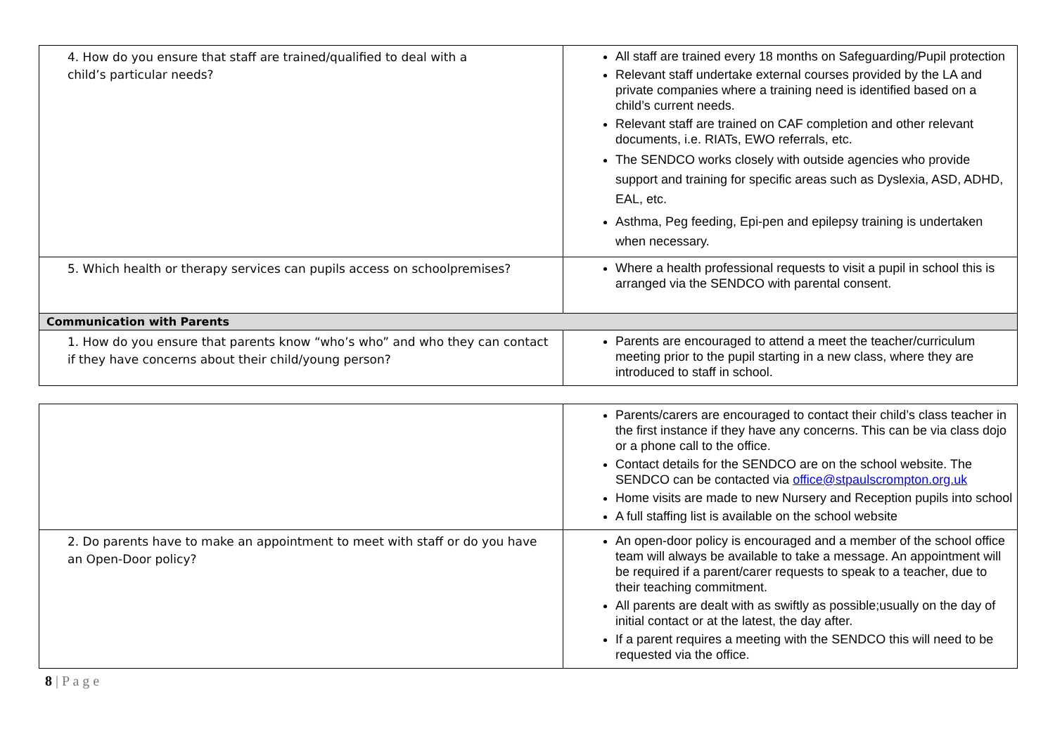| 4. How do you ensure that staff are trained/qualified to deal with a child’s particular needs? | All staff are trained every 18 months on Safeguarding/Pupil protection Relevant staff undertake external courses provided by the LA and private companies where a training need is identified based on a child’s current needs. Relevant staff are trained on CAF completion and other relevant documents, i.e. RIATs, EWO referrals, etc. The SENDCO works closely with outside agencies who provide support and training for specific areas such as Dyslexia, ASD, ADHD, EAL, etc. Asthma, Peg feeding, Epi-pen and epilepsy training is undertaken when necessary. |
| 5. Which health or therapy services can pupils access on schoolpremises? | Where a health professional requests to visit a pupil in school this is arranged via the SENDCO with parental consent. |
| Communication with Parents | |
| 1. How do you ensure that parents know “who’s who” and who they can contact if they have concerns about their child/young person? | Parents are encouraged to attend a meet the teacher/curriculum meeting prior to the pupil starting in a new class, where they are introduced to staff in school. |
| | Parents/carers are encouraged to contact their child’s class teacher in the first instance if they have any concerns. This can be via class dojo or a phone call to the office. Contact details for the SENDCO are on the school website. The SENDCO can be contacted via office@stpaulscrompton.org.uk Home visits are made to new Nursery and Reception pupils into school A full staffing list is available on the school website |
| 2. Do parents have to make an appointment to meet with staff or do you have an Open-Door policy? | An open-door policy is encouraged and a member of the school office team will always be available to take a message. An appointment will be required if a parent/carer requests to speak to a teacher, due to their teaching commitment. All parents are dealt with as swiftly as possible;usually on the day of initial contact or at the latest, the day after. If a parent requires a meeting with the SENDCO this will need to be requested via the office. |
8 | P a g e